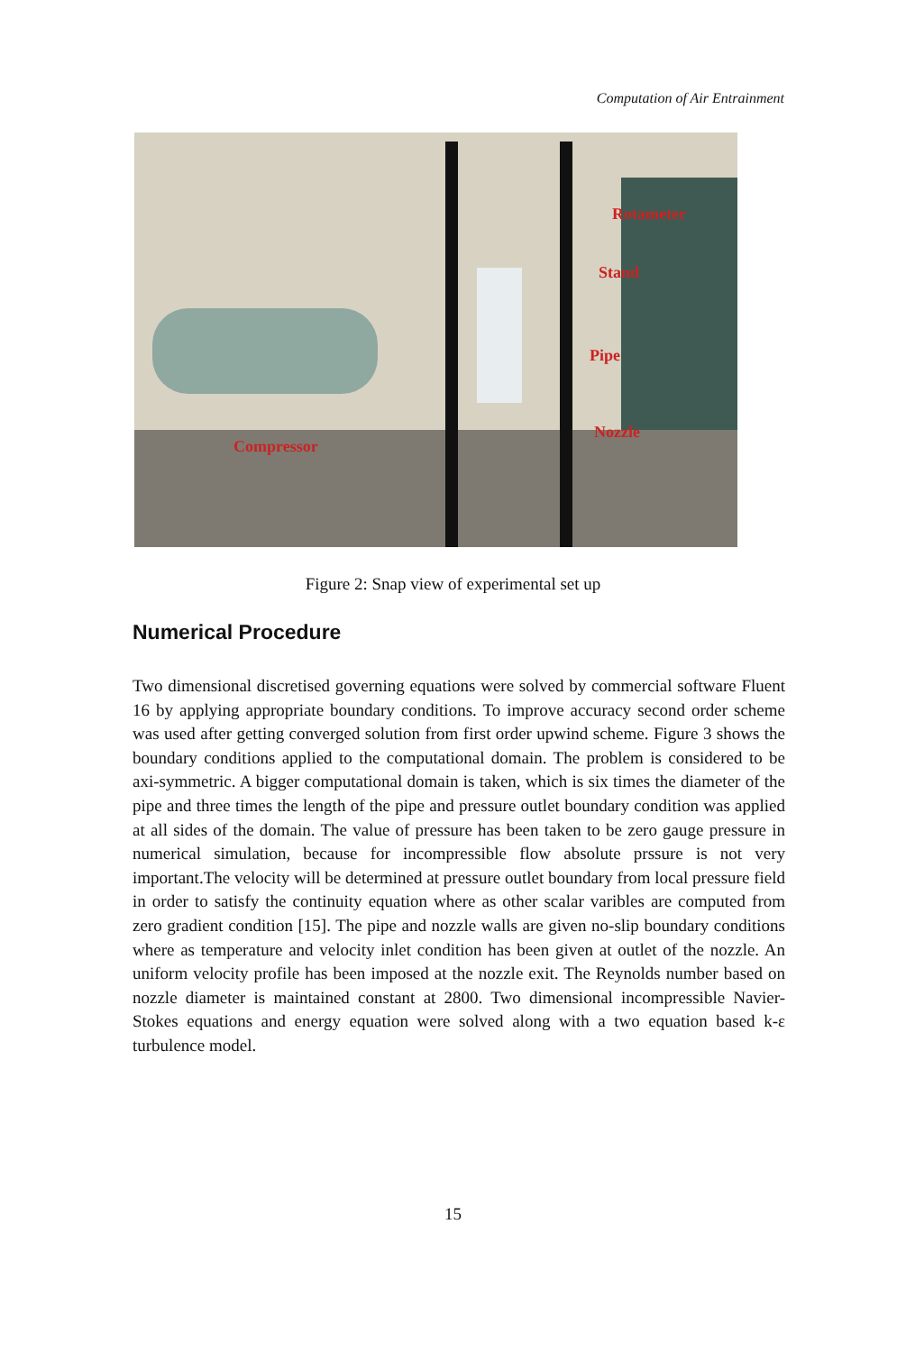Computation of Air Entrainment
Rotameter
Stand
Pipe
Nozzle
Compressor
Figure 2: Snap view of experimental set up
Numerical Procedure
Two dimensional discretised governing equations were solved by commercial software Fluent 16 by applying appropriate boundary conditions. To improve accuracy second order scheme was used after getting converged solution from first order upwind scheme. Figure 3 shows the boundary conditions applied to the computational domain. The problem is considered to be axi-symmetric. A bigger computational domain is taken, which is six times the diameter of the pipe and three times the length of the pipe and pressure outlet boundary condition was applied at all sides of the domain. The value of pressure has been taken to be zero gauge pressure in numerical simulation, because for incompressible flow absolute prssure is not very important.The velocity will be determined at pressure outlet boundary from local pressure field in order to satisfy the continuity equation where as other scalar varibles are computed from zero gradient condition [15]. The pipe and nozzle walls are given no-slip boundary conditions where as temperature and velocity inlet condition has been given at outlet of the nozzle. An uniform velocity profile has been imposed at the nozzle exit. The Reynolds number based on nozzle diameter is maintained constant at 2800. Two dimensional incompressible Navier-Stokes equations and energy equation were solved along with a two equation based k-ε turbulence model.
15